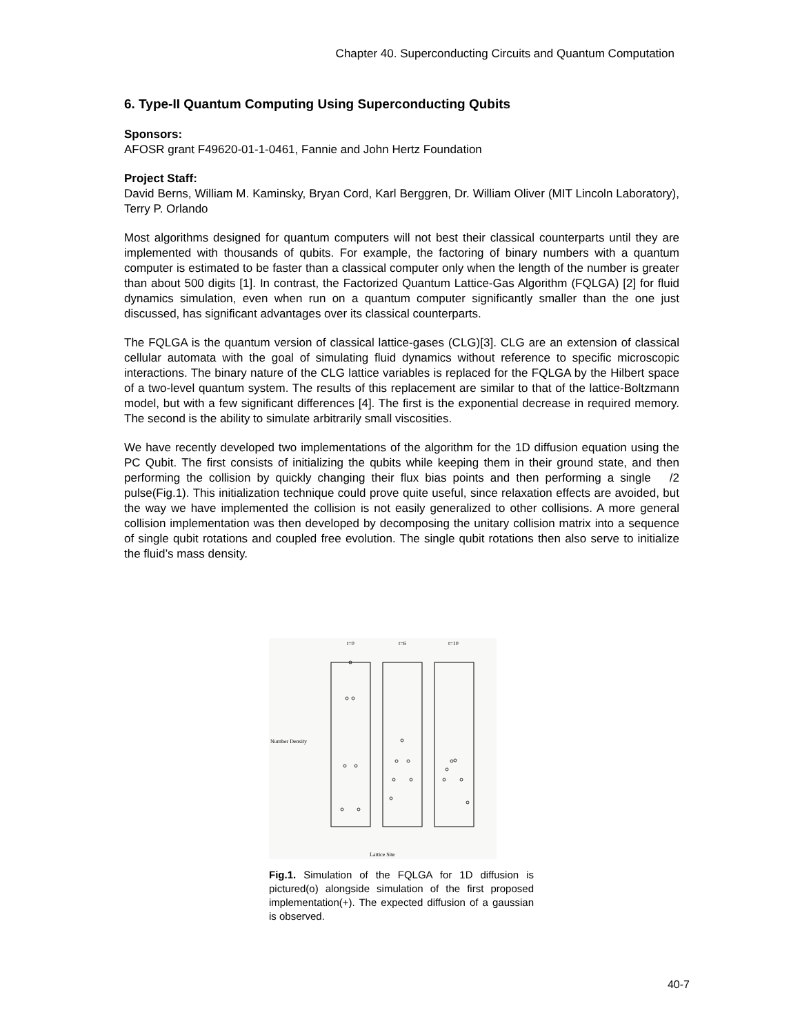Chapter 40. Superconducting Circuits and Quantum Computation
6. Type-II Quantum Computing Using Superconducting Qubits
Sponsors:
AFOSR grant F49620-01-1-0461, Fannie and John Hertz Foundation
Project Staff:
David Berns, William M. Kaminsky, Bryan Cord, Karl Berggren, Dr. William Oliver (MIT Lincoln Laboratory), Terry P. Orlando
Most algorithms designed for quantum computers will not best their classical counterparts until they are implemented with thousands of qubits. For example, the factoring of binary numbers with a quantum computer is estimated to be faster than a classical computer only when the length of the number is greater than about 500 digits [1]. In contrast, the Factorized Quantum Lattice-Gas Algorithm (FQLGA) [2] for fluid dynamics simulation, even when run on a quantum computer significantly smaller than the one just discussed, has significant advantages over its classical counterparts.
The FQLGA is the quantum version of classical lattice-gases (CLG)[3]. CLG are an extension of classical cellular automata with the goal of simulating fluid dynamics without reference to specific microscopic interactions. The binary nature of the CLG lattice variables is replaced for the FQLGA by the Hilbert space of a two-level quantum system. The results of this replacement are similar to that of the lattice-Boltzmann model, but with a few significant differences [4]. The first is the exponential decrease in required memory. The second is the ability to simulate arbitrarily small viscosities.
We have recently developed two implementations of the algorithm for the 1D diffusion equation using the PC Qubit. The first consists of initializing the qubits while keeping them in their ground state, and then performing the collision by quickly changing their flux bias points and then performing a single /2 pulse(Fig.1). This initialization technique could prove quite useful, since relaxation effects are avoided, but the way we have implemented the collision is not easily generalized to other collisions. A more general collision implementation was then developed by decomposing the unitary collision matrix into a sequence of single qubit rotations and coupled free evolution. The single qubit rotations then also serve to initialize the fluid’s mass density.
t=0
t=6
t=10
Number Density
Lattice Site
Fig.1. Simulation of the FQLGA for 1D diffusion is pictured(o) alongside simulation of the first proposed implementation(+). The expected diffusion of a gaussian is observed.
40-7